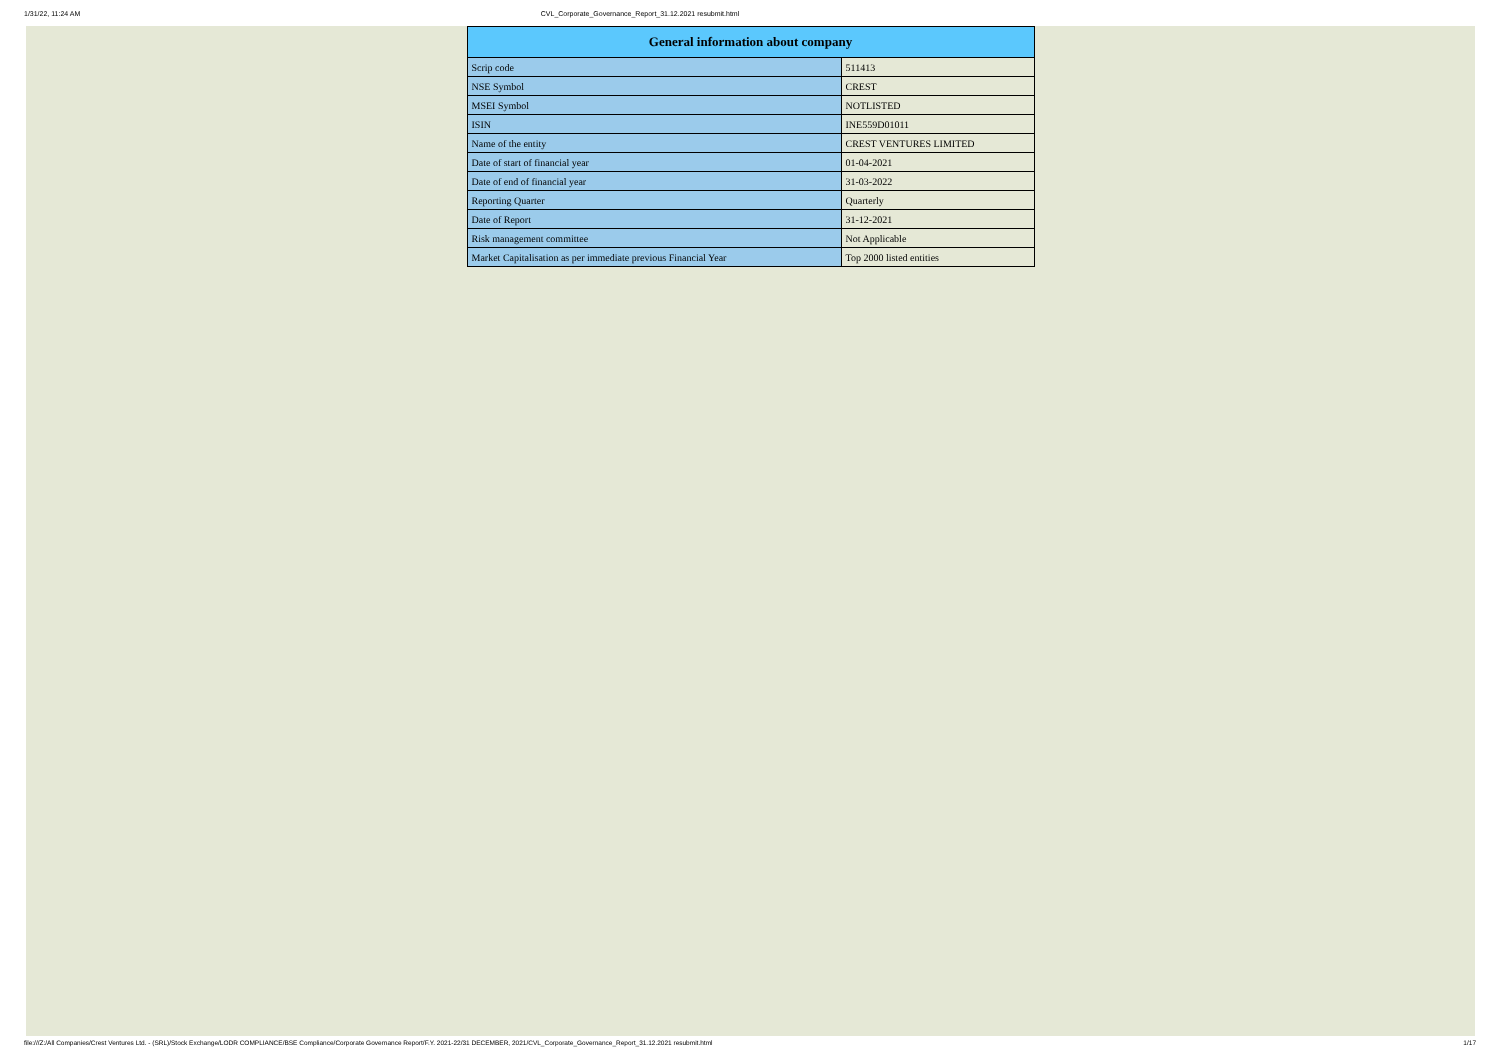1/31/22, 11:24 AM CVL_Corporate_Governance_Report_31.12.2021 resubmit.html
| General information about company | |
| --- | --- |
| Scrip code | 511413 |
| NSE Symbol | CREST |
| MSEI Symbol | NOTLISTED |
| ISIN | INE559D01011 |
| Name of the entity | CREST VENTURES LIMITED |
| Date of start of financial year | 01-04-2021 |
| Date of end of financial year | 31-03-2022 |
| Reporting Quarter | Quarterly |
| Date of Report | 31-12-2021 |
| Risk management committee | Not Applicable |
| Market Capitalisation as per immediate previous Financial Year | Top 2000 listed entities |
file:///Z:/All Companies/Crest Ventures Ltd. - (SRL)/Stock Exchange/LODR COMPLIANCE/BSE Compliance/Corporate Governance Report/F.Y. 2021-22/31 DECEMBER, 2021/CVL_Corporate_Governance_Report_31.12.2021 resubmit.html 1/17